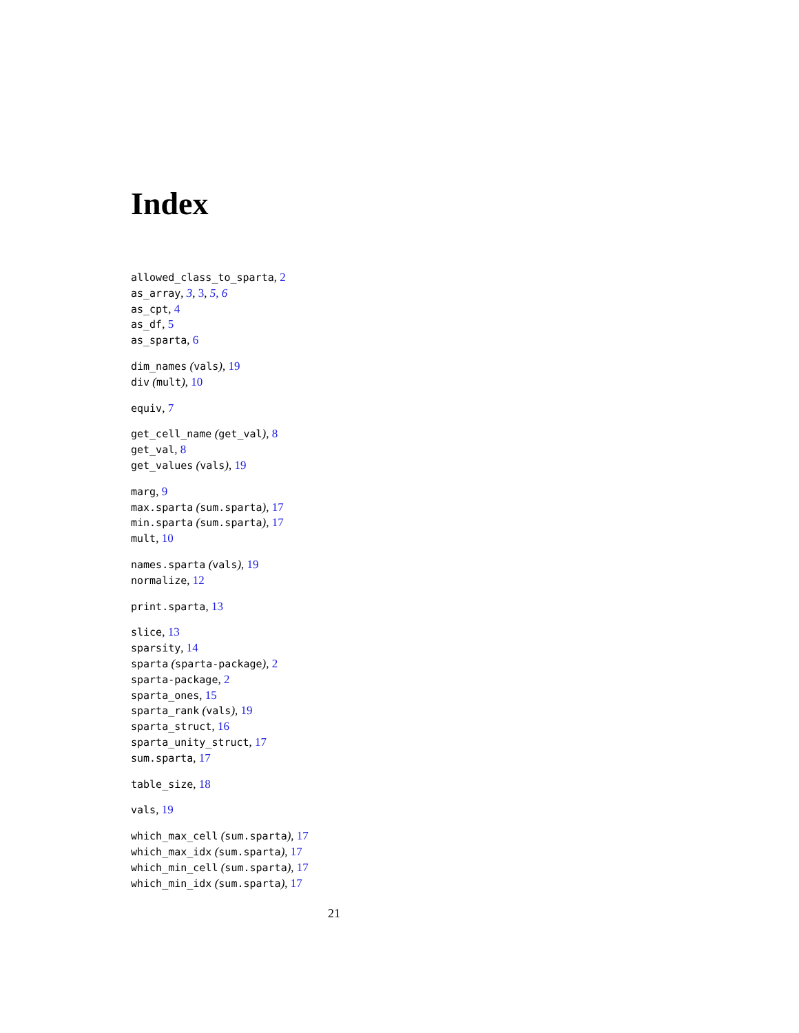Index
allowed_class_to_sparta, 2
as_array, 3, 3, 5, 6
as_cpt, 4
as_df, 5
as_sparta, 6
dim_names (vals), 19
div (mult), 10
equiv, 7
get_cell_name (get_val), 8
get_val, 8
get_values (vals), 19
marg, 9
max.sparta (sum.sparta), 17
min.sparta (sum.sparta), 17
mult, 10
names.sparta (vals), 19
normalize, 12
print.sparta, 13
slice, 13
sparsity, 14
sparta (sparta-package), 2
sparta-package, 2
sparta_ones, 15
sparta_rank (vals), 19
sparta_struct, 16
sparta_unity_struct, 17
sum.sparta, 17
table_size, 18
vals, 19
which_max_cell (sum.sparta), 17
which_max_idx (sum.sparta), 17
which_min_cell (sum.sparta), 17
which_min_idx (sum.sparta), 17
21